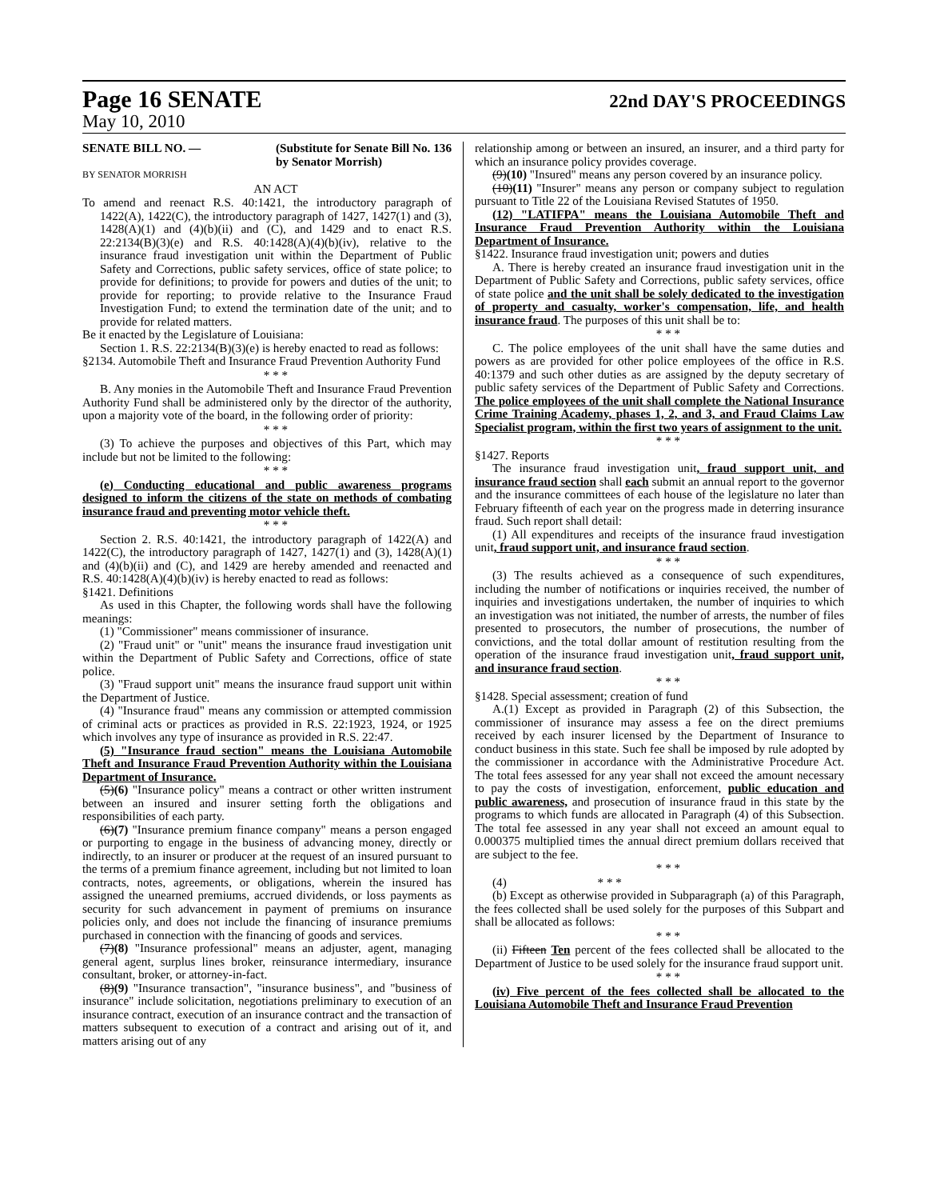Page 16 SENATE
22nd DAY'S PROCEEDINGS
May 10, 2010
SENATE BILL NO. — (Substitute for Senate Bill No. 136
by Senator Morrish)
BY SENATOR MORRISH
AN ACT
To amend and reenact R.S. 40:1421, the introductory paragraph of 1422(A), 1422(C), the introductory paragraph of 1427, 1427(1) and (3), 1428(A)(1) and (4)(b)(ii) and (C), and 1429 and to enact R.S. 22:2134(B)(3)(e) and R.S. 40:1428(A)(4)(b)(iv), relative to the insurance fraud investigation unit within the Department of Public Safety and Corrections, public safety services, office of state police; to provide for definitions; to provide for powers and duties of the unit; to provide for reporting; to provide relative to the Insurance Fraud Investigation Fund; to extend the termination date of the unit; and to provide for related matters.
Be it enacted by the Legislature of Louisiana:
Section 1. R.S. 22:2134(B)(3)(e) is hereby enacted to read as follows:
§2134. Automobile Theft and Insurance Fraud Prevention Authority Fund
* * *
B. Any monies in the Automobile Theft and Insurance Fraud Prevention Authority Fund shall be administered only by the director of the authority, upon a majority vote of the board, in the following order of priority:
* * *
(3) To achieve the purposes and objectives of this Part, which may include but not be limited to the following:
* * *
(e) Conducting educational and public awareness programs designed to inform the citizens of the state on methods of combating insurance fraud and preventing motor vehicle theft.
* * *
Section 2. R.S. 40:1421, the introductory paragraph of 1422(A) and 1422(C), the introductory paragraph of 1427, 1427(1) and (3), 1428(A)(1) and (4)(b)(ii) and (C), and 1429 are hereby amended and reenacted and R.S. 40:1428(A)(4)(b)(iv) is hereby enacted to read as follows:
§1421. Definitions
As used in this Chapter, the following words shall have the following meanings:
(1) "Commissioner" means commissioner of insurance.
(2) "Fraud unit" or "unit" means the insurance fraud investigation unit within the Department of Public Safety and Corrections, office of state police.
(3) "Fraud support unit" means the insurance fraud support unit within the Department of Justice.
(4) "Insurance fraud" means any commission or attempted commission of criminal acts or practices as provided in R.S. 22:1923, 1924, or 1925 which involves any type of insurance as provided in R.S. 22:47.
(5) "Insurance fraud section" means the Louisiana Automobile Theft and Insurance Fraud Prevention Authority within the Louisiana Department of Insurance.
(5)(6) "Insurance policy" means a contract or other written instrument between an insured and insurer setting forth the obligations and responsibilities of each party.
(6)(7) "Insurance premium finance company" means a person engaged or purporting to engage in the business of advancing money, directly or indirectly, to an insurer or producer at the request of an insured pursuant to the terms of a premium finance agreement, including but not limited to loan contracts, notes, agreements, or obligations, wherein the insured has assigned the unearned premiums, accrued dividends, or loss payments as security for such advancement in payment of premiums on insurance policies only, and does not include the financing of insurance premiums purchased in connection with the financing of goods and services.
(7)(8) "Insurance professional" means an adjuster, agent, managing general agent, surplus lines broker, reinsurance intermediary, insurance consultant, broker, or attorney-in-fact.
(8)(9) "Insurance transaction", "insurance business", and "business of insurance" include solicitation, negotiations preliminary to execution of an insurance contract, execution of an insurance contract and the transaction of matters subsequent to execution of a contract and arising out of it, and matters arising out of any
relationship among or between an insured, an insurer, and a third party for which an insurance policy provides coverage.
(9)(10) "Insured" means any person covered by an insurance policy.
(10)(11) "Insurer" means any person or company subject to regulation pursuant to Title 22 of the Louisiana Revised Statutes of 1950.
(12) "LATIFPA" means the Louisiana Automobile Theft and Insurance Fraud Prevention Authority within the Louisiana Department of Insurance.
§1422. Insurance fraud investigation unit; powers and duties
A. There is hereby created an insurance fraud investigation unit in the Department of Public Safety and Corrections, public safety services, office of state police and the unit shall be solely dedicated to the investigation of property and casualty, worker's compensation, life, and health insurance fraud. The purposes of this unit shall be to:
* * *
C. The police employees of the unit shall have the same duties and powers as are provided for other police employees of the office in R.S. 40:1379 and such other duties as are assigned by the deputy secretary of public safety services of the Department of Public Safety and Corrections. The police employees of the unit shall complete the National Insurance Crime Training Academy, phases 1, 2, and 3, and Fraud Claims Law Specialist program, within the first two years of assignment to the unit.
* * *
§1427. Reports
The insurance fraud investigation unit, fraud support unit, and insurance fraud section shall each submit an annual report to the governor and the insurance committees of each house of the legislature no later than February fifteenth of each year on the progress made in deterring insurance fraud. Such report shall detail:
(1) All expenditures and receipts of the insurance fraud investigation unit, fraud support unit, and insurance fraud section.
* * *
(3) The results achieved as a consequence of such expenditures, including the number of notifications or inquiries received, the number of inquiries and investigations undertaken, the number of inquiries to which an investigation was not initiated, the number of arrests, the number of files presented to prosecutors, the number of prosecutions, the number of convictions, and the total dollar amount of restitution resulting from the operation of the insurance fraud investigation unit, fraud support unit, and insurance fraud section.
* * *
§1428. Special assessment; creation of fund
A.(1) Except as provided in Paragraph (2) of this Subsection, the commissioner of insurance may assess a fee on the direct premiums received by each insurer licensed by the Department of Insurance to conduct business in this state. Such fee shall be imposed by rule adopted by the commissioner in accordance with the Administrative Procedure Act. The total fees assessed for any year shall not exceed the amount necessary to pay the costs of investigation, enforcement, public education and public awareness, and prosecution of insurance fraud in this state by the programs to which funds are allocated in Paragraph (4) of this Subsection. The total fee assessed in any year shall not exceed an amount equal to 0.000375 multiplied times the annual direct premium dollars received that are subject to the fee.
* * *
(4) * * *
(b) Except as otherwise provided in Subparagraph (a) of this Paragraph, the fees collected shall be used solely for the purposes of this Subpart and shall be allocated as follows:
* * *
(ii) Fifteen Ten percent of the fees collected shall be allocated to the Department of Justice to be used solely for the insurance fraud support unit.
* * *
(iv) Five percent of the fees collected shall be allocated to the Louisiana Automobile Theft and Insurance Fraud Prevention